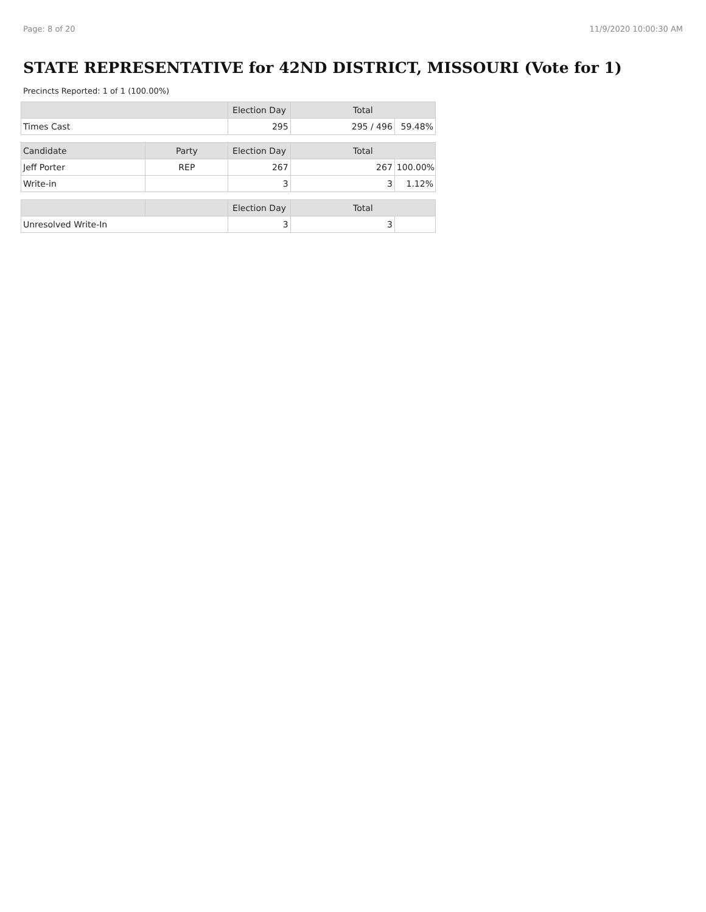Page: 8 of 20 11/9/2020 10:00:30 AM
STATE REPRESENTATIVE for 42ND DISTRICT, MISSOURI (Vote for 1)
Precincts Reported: 1 of 1 (100.00%)
| | | Election Day | Total | |
| --- | --- | --- | --- | --- |
| Times Cast | | 295 | 295 / 496 | 59.48% |
| Candidate | Party | Election Day | Total | |
| Jeff Porter | REP | 267 | 267 | 100.00% |
| Write-in | | 3 | 3 | 1.12% |
| | | Election Day | Total | |
| Unresolved Write-In | | 3 | 3 | |